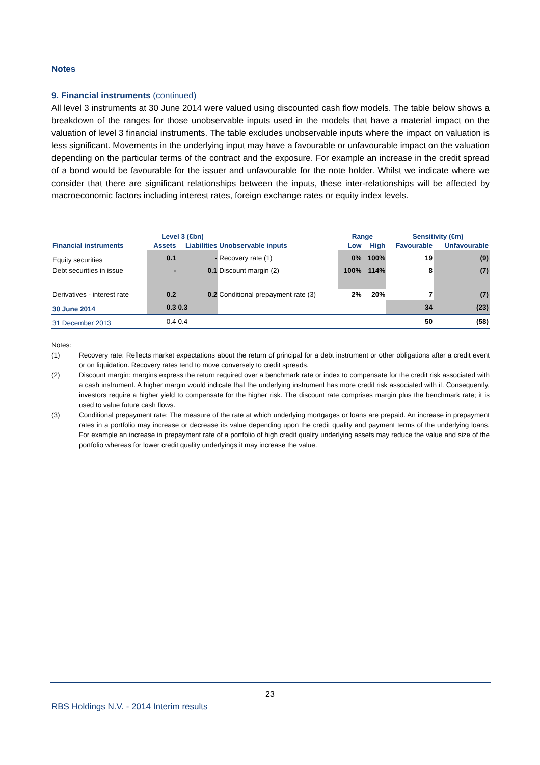Notes
9. Financial instruments (continued)
All level 3 instruments at 30 June 2014 were valued using discounted cash flow models. The table below shows a breakdown of the ranges for those unobservable inputs used in the models that have a material impact on the valuation of level 3 financial instruments. The table excludes unobservable inputs where the impact on valuation is less significant. Movements in the underlying input may have a favourable or unfavourable impact on the valuation depending on the particular terms of the contract and the exposure. For example an increase in the credit spread of a bond would be favourable for the issuer and unfavourable for the note holder. Whilst we indicate where we consider that there are significant relationships between the inputs, these inter-relationships will be affected by macroeconomic factors including interest rates, foreign exchange rates or equity index levels.
| | Level 3 (€bn) | | | Range | | Sensitivity (€m) | |
| --- | --- | --- | --- | --- | --- | --- | --- |
| Financial instruments | Assets | Liabilities | Unobservable inputs | Low | High | Favourable | Unfavourable |
| Equity securities | 0.1 | - | Recovery rate (1) | 0% | 100% | 19 | (9) |
| Debt securities in issue | - | 0.1 | Discount margin (2) | 100% | 114% | 8 | (7) |
| Derivatives - interest rate | 0.2 | 0.2 | Conditional prepayment rate (3) | 2% | 20% | 7 | (7) |
| 30 June 2014 | 0.3 | 0.3 | | | | 34 | (23) |
| 31 December 2013 | 0.4 | 0.4 | | | | 50 | (58) |
Notes:
(1) Recovery rate: Reflects market expectations about the return of principal for a debt instrument or other obligations after a credit event or on liquidation. Recovery rates tend to move conversely to credit spreads.
(2) Discount margin: margins express the return required over a benchmark rate or index to compensate for the credit risk associated with a cash instrument. A higher margin would indicate that the underlying instrument has more credit risk associated with it. Consequently, investors require a higher yield to compensate for the higher risk. The discount rate comprises margin plus the benchmark rate; it is used to value future cash flows.
(3) Conditional prepayment rate: The measure of the rate at which underlying mortgages or loans are prepaid. An increase in prepayment rates in a portfolio may increase or decrease its value depending upon the credit quality and payment terms of the underlying loans. For example an increase in prepayment rate of a portfolio of high credit quality underlying assets may reduce the value and size of the portfolio whereas for lower credit quality underlyings it may increase the value.
23
RBS Holdings N.V. - 2014 Interim results